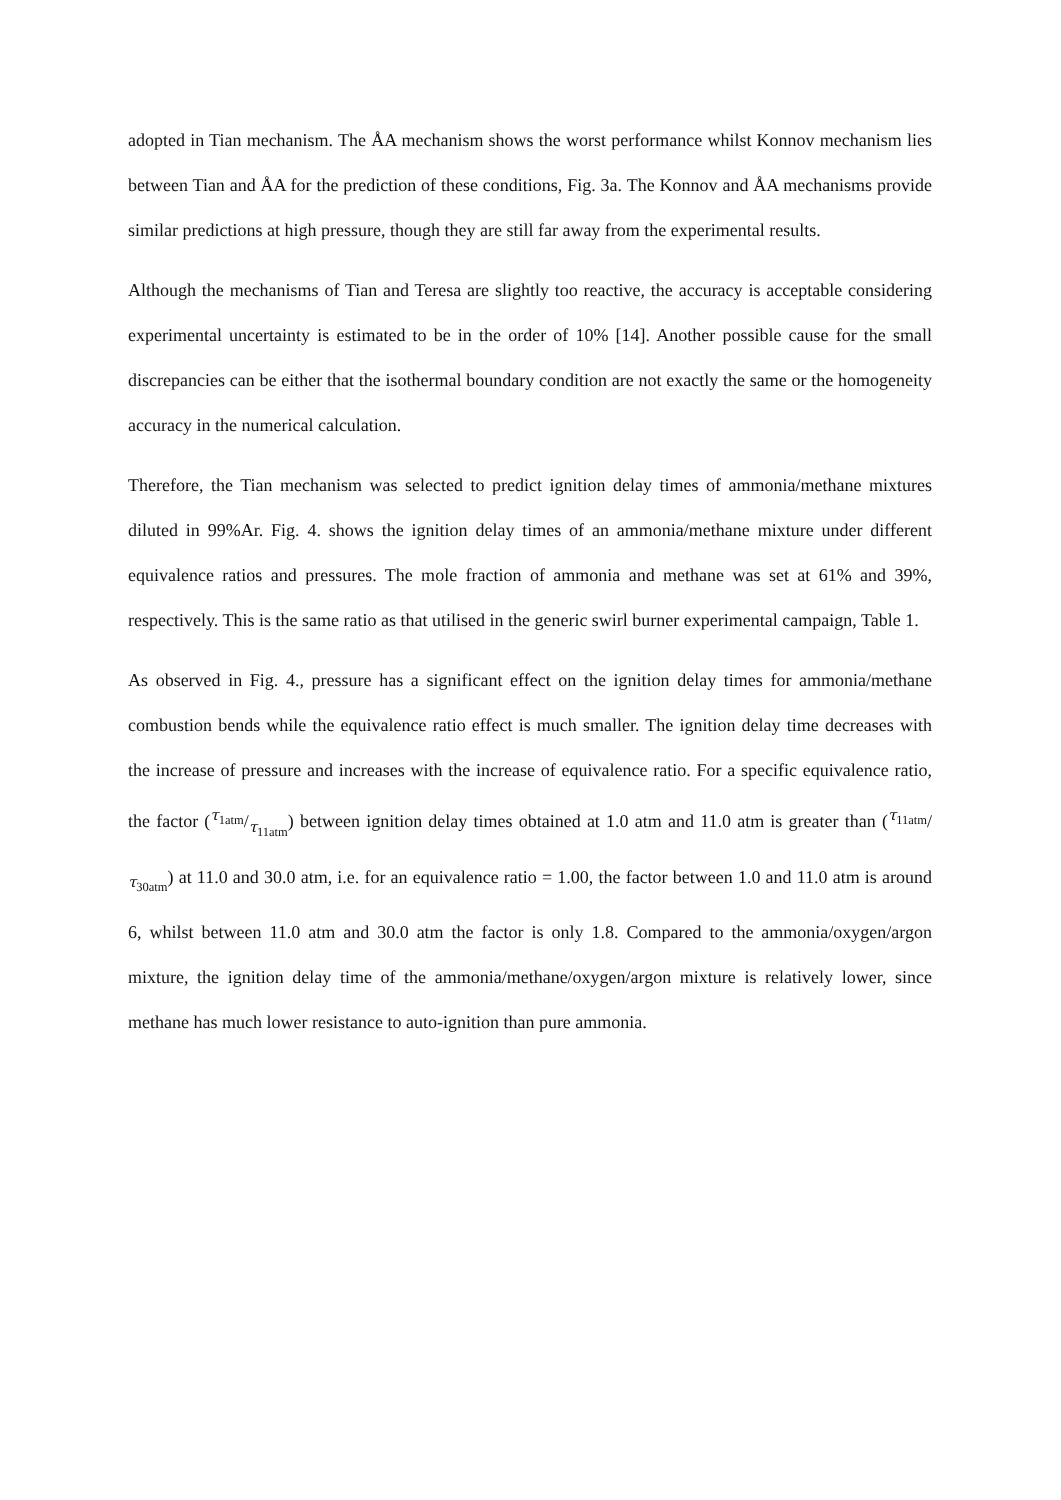adopted in Tian mechanism. The ÅA mechanism shows the worst performance whilst Konnov mechanism lies between Tian and ÅA for the prediction of these conditions, Fig. 3a. The Konnov and ÅA mechanisms provide similar predictions at high pressure, though they are still far away from the experimental results.
Although the mechanisms of Tian and Teresa are slightly too reactive, the accuracy is acceptable considering experimental uncertainty is estimated to be in the order of 10% [14]. Another possible cause for the small discrepancies can be either that the isothermal boundary condition are not exactly the same or the homogeneity accuracy in the numerical calculation.
Therefore, the Tian mechanism was selected to predict ignition delay times of ammonia/methane mixtures diluted in 99%Ar. Fig. 4. shows the ignition delay times of an ammonia/methane mixture under different equivalence ratios and pressures. The mole fraction of ammonia and methane was set at 61% and 39%, respectively. This is the same ratio as that utilised in the generic swirl burner experimental campaign, Table 1.
As observed in Fig. 4., pressure has a significant effect on the ignition delay times for ammonia/methane combustion bends while the equivalence ratio effect is much smaller. The ignition delay time decreases with the increase of pressure and increases with the increase of equivalence ratio. For a specific equivalence ratio, the factor (τ<sub>1atm</sub>/τ<sub>11atm</sub>) between ignition delay times obtained at 1.0 atm and 11.0 atm is greater than (τ<sub>11atm</sub>/τ<sub>30atm</sub>) at 11.0 and 30.0 atm, i.e. for an equivalence ratio = 1.00, the factor between 1.0 and 11.0 atm is around 6, whilst between 11.0 atm and 30.0 atm the factor is only 1.8. Compared to the ammonia/oxygen/argon mixture, the ignition delay time of the ammonia/methane/oxygen/argon mixture is relatively lower, since methane has much lower resistance to auto-ignition than pure ammonia.